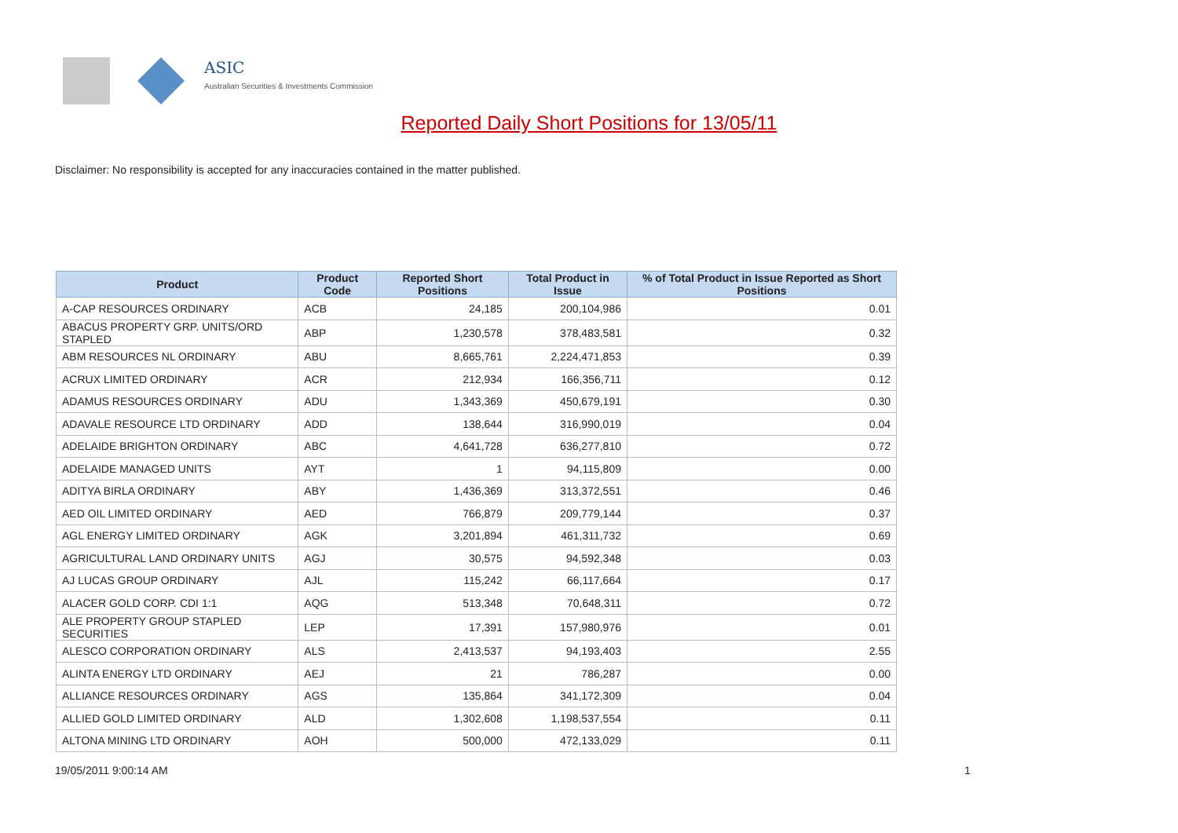ASIC
Australian Securities & Investments Commission
Reported Daily Short Positions for 13/05/11
Disclaimer: No responsibility is accepted for any inaccuracies contained in the matter published.
| Product | Product Code | Reported Short Positions | Total Product in Issue | % of Total Product in Issue Reported as Short Positions |
| --- | --- | --- | --- | --- |
| A-CAP RESOURCES ORDINARY | ACB | 24,185 | 200,104,986 | 0.01 |
| ABACUS PROPERTY GRP. UNITS/ORD STAPLED | ABP | 1,230,578 | 378,483,581 | 0.32 |
| ABM RESOURCES NL ORDINARY | ABU | 8,665,761 | 2,224,471,853 | 0.39 |
| ACRUX LIMITED ORDINARY | ACR | 212,934 | 166,356,711 | 0.12 |
| ADAMUS RESOURCES ORDINARY | ADU | 1,343,369 | 450,679,191 | 0.30 |
| ADAVALE RESOURCE LTD ORDINARY | ADD | 138,644 | 316,990,019 | 0.04 |
| ADELAIDE BRIGHTON ORDINARY | ABC | 4,641,728 | 636,277,810 | 0.72 |
| ADELAIDE MANAGED UNITS | AYT | 1 | 94,115,809 | 0.00 |
| ADITYA BIRLA ORDINARY | ABY | 1,436,369 | 313,372,551 | 0.46 |
| AED OIL LIMITED ORDINARY | AED | 766,879 | 209,779,144 | 0.37 |
| AGL ENERGY LIMITED ORDINARY | AGK | 3,201,894 | 461,311,732 | 0.69 |
| AGRICULTURAL LAND ORDINARY UNITS | AGJ | 30,575 | 94,592,348 | 0.03 |
| AJ LUCAS GROUP ORDINARY | AJL | 115,242 | 66,117,664 | 0.17 |
| ALACER GOLD CORP. CDI 1:1 | AQG | 513,348 | 70,648,311 | 0.72 |
| ALE PROPERTY GROUP STAPLED SECURITIES | LEP | 17,391 | 157,980,976 | 0.01 |
| ALESCO CORPORATION ORDINARY | ALS | 2,413,537 | 94,193,403 | 2.55 |
| ALINTA ENERGY LTD ORDINARY | AEJ | 21 | 786,287 | 0.00 |
| ALLIANCE RESOURCES ORDINARY | AGS | 135,864 | 341,172,309 | 0.04 |
| ALLIED GOLD LIMITED ORDINARY | ALD | 1,302,608 | 1,198,537,554 | 0.11 |
| ALTONA MINING LTD ORDINARY | AOH | 500,000 | 472,133,029 | 0.11 |
19/05/2011 9:00:14 AM 1